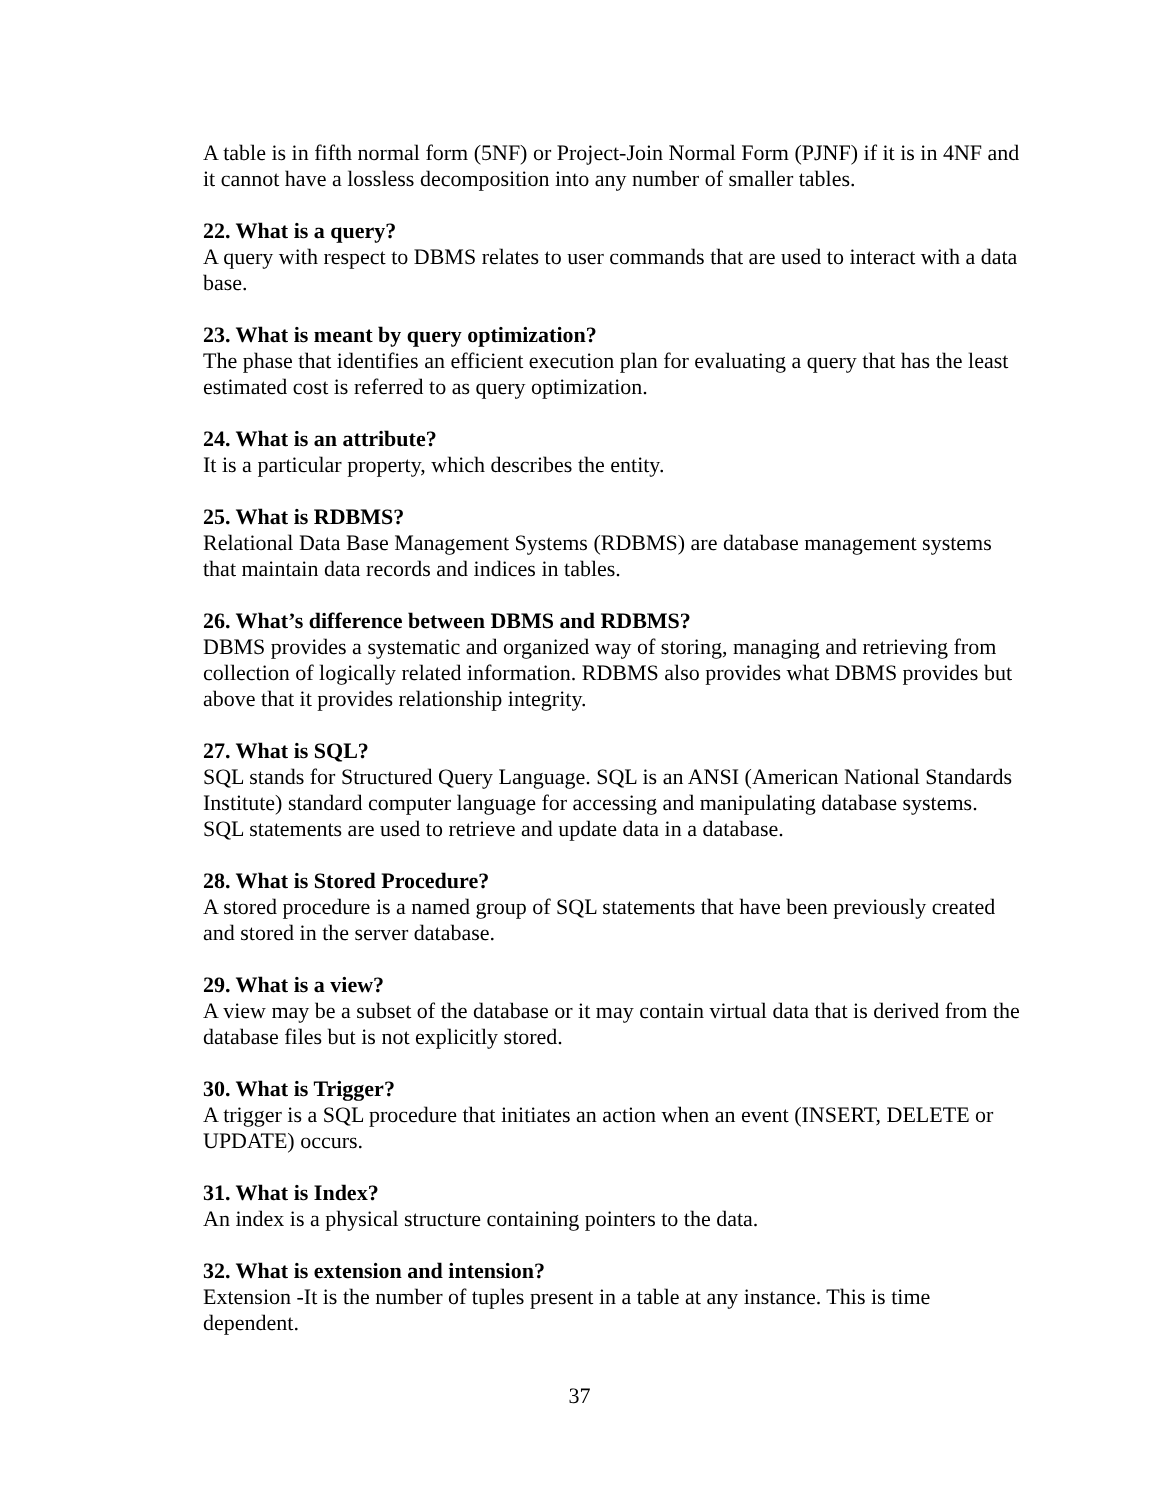A table is in fifth normal form (5NF) or Project-Join Normal Form (PJNF) if it is in 4NF and it cannot have a lossless decomposition into any number of smaller tables.
22. What is a query?
A query with respect to DBMS relates to user commands that are used to interact with a data base.
23. What is meant by query optimization?
The phase that identifies an efficient execution plan for evaluating a query that has the least estimated cost is referred to as query optimization.
24. What is an attribute?
It is a particular property, which describes the entity.
25. What is RDBMS?
Relational Data Base Management Systems (RDBMS) are database management systems that maintain data records and indices in tables.
26. What’s difference between DBMS and RDBMS?
DBMS provides a systematic and organized way of storing, managing and retrieving from collection of logically related information. RDBMS also provides what DBMS provides but above that it provides relationship integrity.
27. What is SQL?
SQL stands for Structured Query Language. SQL is an ANSI (American National Standards Institute) standard computer language for accessing and manipulating database systems. SQL statements are used to retrieve and update data in a database.
28. What is Stored Procedure?
A stored procedure is a named group of SQL statements that have been previously created and stored in the server database.
29. What is a view?
A view may be a subset of the database or it may contain virtual data that is derived from the database files but is not explicitly stored.
30. What is Trigger?
A trigger is a SQL procedure that initiates an action when an event (INSERT, DELETE or UPDATE) occurs.
31. What is Index?
An index is a physical structure containing pointers to the data.
32. What is extension and intension?
Extension -It is the number of tuples present in a table at any instance. This is time dependent.
37